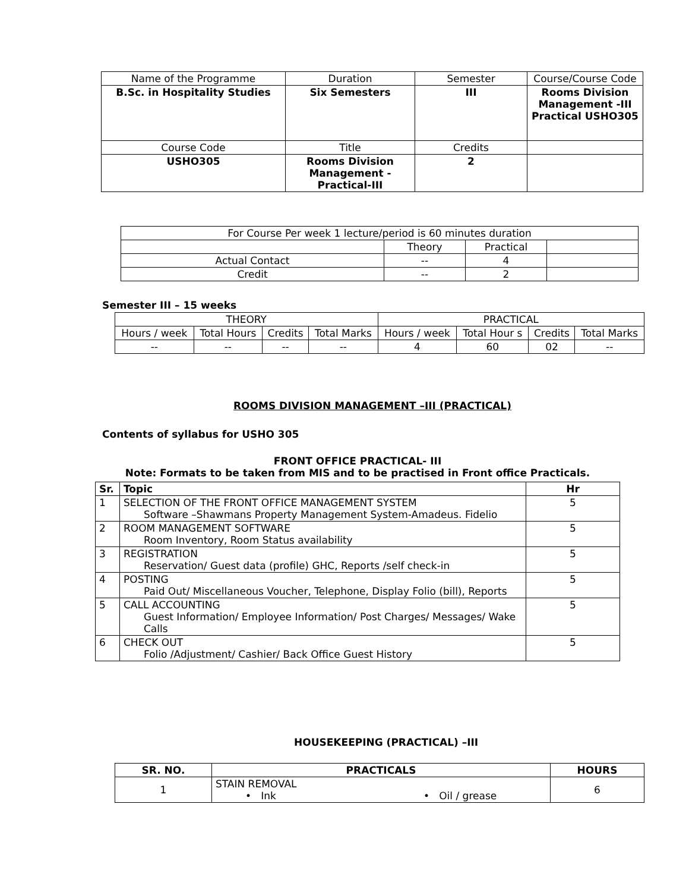| Name of the Programme | Duration | Semester | Course/Course Code |
| B.Sc. in Hospitality Studies | Six Semesters | III | Rooms Division Management -III Practical USHO305 |
| Course Code | Title | Credits | |
| USHO305 | Rooms Division Management - Practical-III | 2 | |
| For Course Per week 1 lecture/period is 60 minutes duration | | | |
| | Theory | Practical | |
| Actual Contact | -- | 4 | |
| Credit | -- | 2 | |
Semester III – 15 weeks
| THEORY | | | | PRACTICAL | | | |
| Hours / week | Total Hours | Credits | Total Marks | Hours / week | Total Hour s | Credits | Total Marks |
| -- | -- | -- | -- | 4 | 60 | 02 | -- |
ROOMS DIVISION MANAGEMENT –III (PRACTICAL)
Contents of syllabus for USHO 305
FRONT OFFICE PRACTICAL- III
Note: Formats to be taken from MIS and to be practised in Front office Practicals.
| Sr. | Topic | Hr |
| 1 | SELECTION OF THE FRONT OFFICE MANAGEMENT SYSTEM Software –Shawmans Property Management System-Amadeus. Fidelio | 5 |
| 2 | ROOM MANAGEMENT SOFTWARE Room Inventory, Room Status availability | 5 |
| 3 | REGISTRATION Reservation/ Guest data (profile) GHC, Reports /self check-in | 5 |
| 4 | POSTING Paid Out/ Miscellaneous Voucher, Telephone, Display Folio (bill), Reports | 5 |
| 5 | CALL ACCOUNTING Guest Information/ Employee Information/ Post Charges/ Messages/ Wake Calls | 5 |
| 6 | CHECK OUT Folio /Adjustment/ Cashier/ Back Office Guest History | 5 |
HOUSEKEEPING (PRACTICAL) –III
| SR. NO. | PRACTICALS | HOURS |
| 1 | STAIN REMOVAL • Ink • Oil / grease | 6 |